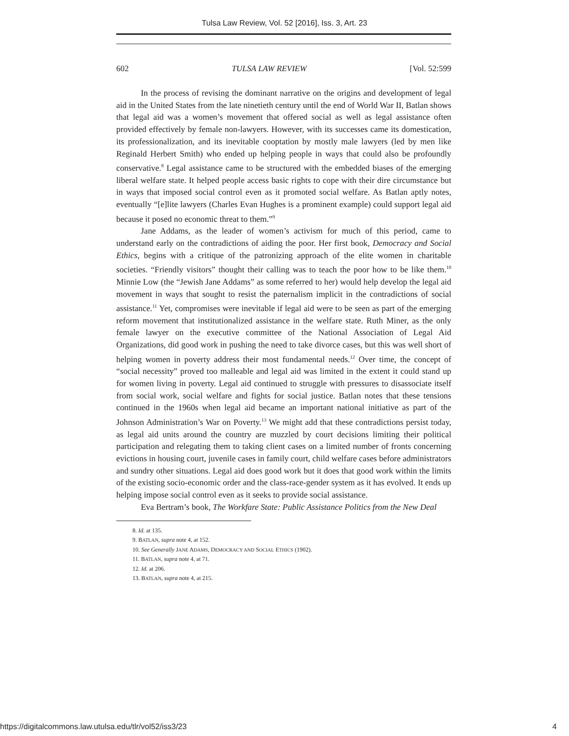Tulsa Law Review, Vol. 52 [2016], Iss. 3, Art. 23
602 TULSA LAW REVIEW [Vol. 52:599
In the process of revising the dominant narrative on the origins and development of legal aid in the United States from the late ninetieth century until the end of World War II, Batlan shows that legal aid was a women’s movement that offered social as well as legal assistance often provided effectively by female non-lawyers. However, with its successes came its domestication, its professionalization, and its inevitable cooptation by mostly male lawyers (led by men like Reginald Herbert Smith) who ended up helping people in ways that could also be profoundly conservative.<sup>8</sup> Legal assistance came to be structured with the embedded biases of the emerging liberal welfare state. It helped people access basic rights to cope with their dire circumstance but in ways that imposed social control even as it promoted social welfare. As Batlan aptly notes, eventually “[e]lite lawyers (Charles Evan Hughes is a prominent example) could support legal aid because it posed no economic threat to them.”<sup>9</sup>
Jane Addams, as the leader of women’s activism for much of this period, came to understand early on the contradictions of aiding the poor. Her first book, Democracy and Social Ethics, begins with a critique of the patronizing approach of the elite women in charitable societies. “Friendly visitors” thought their calling was to teach the poor how to be like them.<sup>10</sup> Minnie Low (the “Jewish Jane Addams” as some referred to her) would help develop the legal aid movement in ways that sought to resist the paternalism implicit in the contradictions of social assistance.<sup>11</sup> Yet, compromises were inevitable if legal aid were to be seen as part of the emerging reform movement that institutionalized assistance in the welfare state. Ruth Miner, as the only female lawyer on the executive committee of the National Association of Legal Aid Organizations, did good work in pushing the need to take divorce cases, but this was well short of helping women in poverty address their most fundamental needs.<sup>12</sup> Over time, the concept of “social necessity” proved too malleable and legal aid was limited in the extent it could stand up for women living in poverty. Legal aid continued to struggle with pressures to disassociate itself from social work, social welfare and fights for social justice. Batlan notes that these tensions continued in the 1960s when legal aid became an important national initiative as part of the Johnson Administration’s War on Poverty.<sup>13</sup> We might add that these contradictions persist today, as legal aid units around the country are muzzled by court decisions limiting their political participation and relegating them to taking client cases on a limited number of fronts concerning evictions in housing court, juvenile cases in family court, child welfare cases before administrators and sundry other situations. Legal aid does good work but it does that good work within the limits of the existing socio-economic order and the class-race-gender system as it has evolved. It ends up helping impose social control even as it seeks to provide social assistance.
Eva Bertram’s book, The Workfare State: Public Assistance Politics from the New Deal
8. Id. at 135.
9. BATLAN, supra note 4, at 152.
10. See Generally JANE ADAMS, DEMOCRACY AND SOCIAL ETHICS (1902).
11. BATLAN, supra note 4, at 71.
12. Id. at 206.
13. BATLAN, supra note 4, at 215.
https://digitalcommons.law.utulsa.edu/tlr/vol52/iss3/23 4